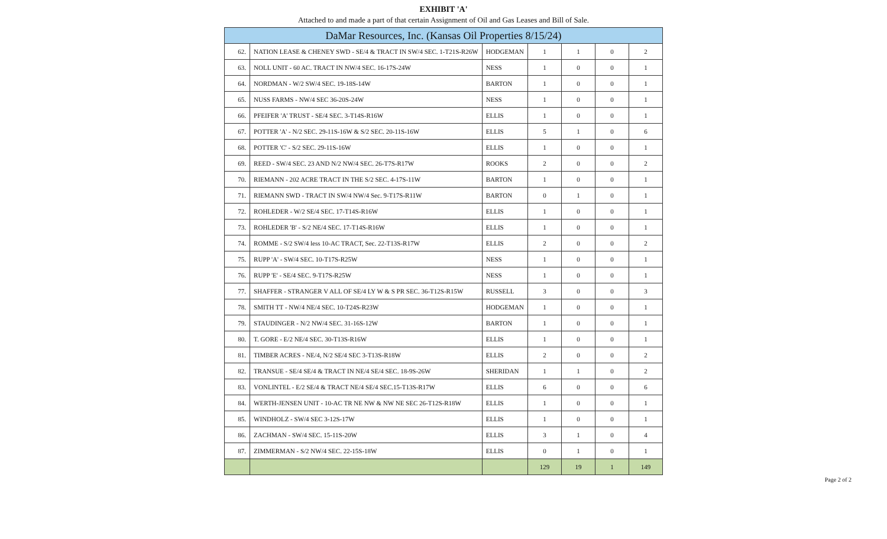EXHIBIT 'A'
Attached to and made a part of that certain Assignment of Oil and Gas Leases and Bill of Sale.
| DaMar Resources, Inc. (Kansas Oil Properties 8/15/24) | | | | | | |
| --- | --- | --- | --- | --- | --- | --- |
| 62. | NATION LEASE & CHENEY SWD - SE/4 & TRACT IN SW/4 SEC. 1-T21S-R26W | HODGEMAN | 1 | 1 | 0 | 2 |
| 63. | NOLL UNIT - 60 AC. TRACT IN NW/4 SEC. 16-17S-24W | NESS | 1 | 0 | 0 | 1 |
| 64. | NORDMAN - W/2 SW/4 SEC. 19-18S-14W | BARTON | 1 | 0 | 0 | 1 |
| 65. | NUSS FARMS - NW/4 SEC 36-20S-24W | NESS | 1 | 0 | 0 | 1 |
| 66. | PFEIFER 'A' TRUST - SE/4 SEC. 3-T14S-R16W | ELLIS | 1 | 0 | 0 | 1 |
| 67. | POTTER 'A' - N/2 SEC. 29-11S-16W & S/2 SEC. 20-11S-16W | ELLIS | 5 | 1 | 0 | 6 |
| 68. | POTTER 'C' - S/2 SEC. 29-11S-16W | ELLIS | 1 | 0 | 0 | 1 |
| 69. | REED - SW/4 SEC. 23 AND N/2 NW/4 SEC. 26-T7S-R17W | ROOKS | 2 | 0 | 0 | 2 |
| 70. | RIEMANN - 202 ACRE TRACT IN THE S/2 SEC. 4-17S-11W | BARTON | 1 | 0 | 0 | 1 |
| 71. | RIEMANN SWD - TRACT IN SW/4 NW/4 Sec. 9-T17S-R11W | BARTON | 0 | 1 | 0 | 1 |
| 72. | ROHLEDER - W/2 SE/4 SEC. 17-T14S-R16W | ELLIS | 1 | 0 | 0 | 1 |
| 73. | ROHLEDER 'B' - S/2 NE/4 SEC. 17-T14S-R16W | ELLIS | 1 | 0 | 0 | 1 |
| 74. | ROMME - S/2 SW/4 less 10-AC TRACT, Sec. 22-T13S-R17W | ELLIS | 2 | 0 | 0 | 2 |
| 75. | RUPP 'A' - SW/4 SEC. 10-T17S-R25W | NESS | 1 | 0 | 0 | 1 |
| 76. | RUPP 'E' - SE/4 SEC. 9-T17S-R25W | NESS | 1 | 0 | 0 | 1 |
| 77. | SHAFFER - STRANGER V ALL OF SE/4 LY W & S PR SEC. 36-T12S-R15W | RUSSELL | 3 | 0 | 0 | 3 |
| 78. | SMITH TT - NW/4 NE/4 SEC. 10-T24S-R23W | HODGEMAN | 1 | 0 | 0 | 1 |
| 79. | STAUDINGER - N/2 NW/4 SEC. 31-16S-12W | BARTON | 1 | 0 | 0 | 1 |
| 80. | T. GORE - E/2 NE/4 SEC. 30-T13S-R16W | ELLIS | 1 | 0 | 0 | 1 |
| 81. | TIMBER ACRES - NE/4, N/2 SE/4 SEC 3-T13S-R18W | ELLIS | 2 | 0 | 0 | 2 |
| 82. | TRANSUE - SE/4 SE/4 & TRACT IN NE/4 SE/4 SEC. 18-9S-26W | SHERIDAN | 1 | 1 | 0 | 2 |
| 83. | VONLINTEL - E/2 SE/4 & TRACT NE/4 SE/4 SEC.15-T13S-R17W | ELLIS | 6 | 0 | 0 | 6 |
| 84. | WERTH-JENSEN UNIT - 10-AC TR NE NW & NW NE SEC 26-T12S-R18W | ELLIS | 1 | 0 | 0 | 1 |
| 85. | WINDHOLZ - SW/4 SEC 3-12S-17W | ELLIS | 1 | 0 | 0 | 1 |
| 86. | ZACHMAN - SW/4 SEC. 15-11S-20W | ELLIS | 3 | 1 | 0 | 4 |
| 87. | ZIMMERMAN - S/2 NW/4 SEC. 22-15S-18W | ELLIS | 0 | 1 | 0 | 1 |
| | | | 129 | 19 | 1 | 149 |
Page 2 of 2